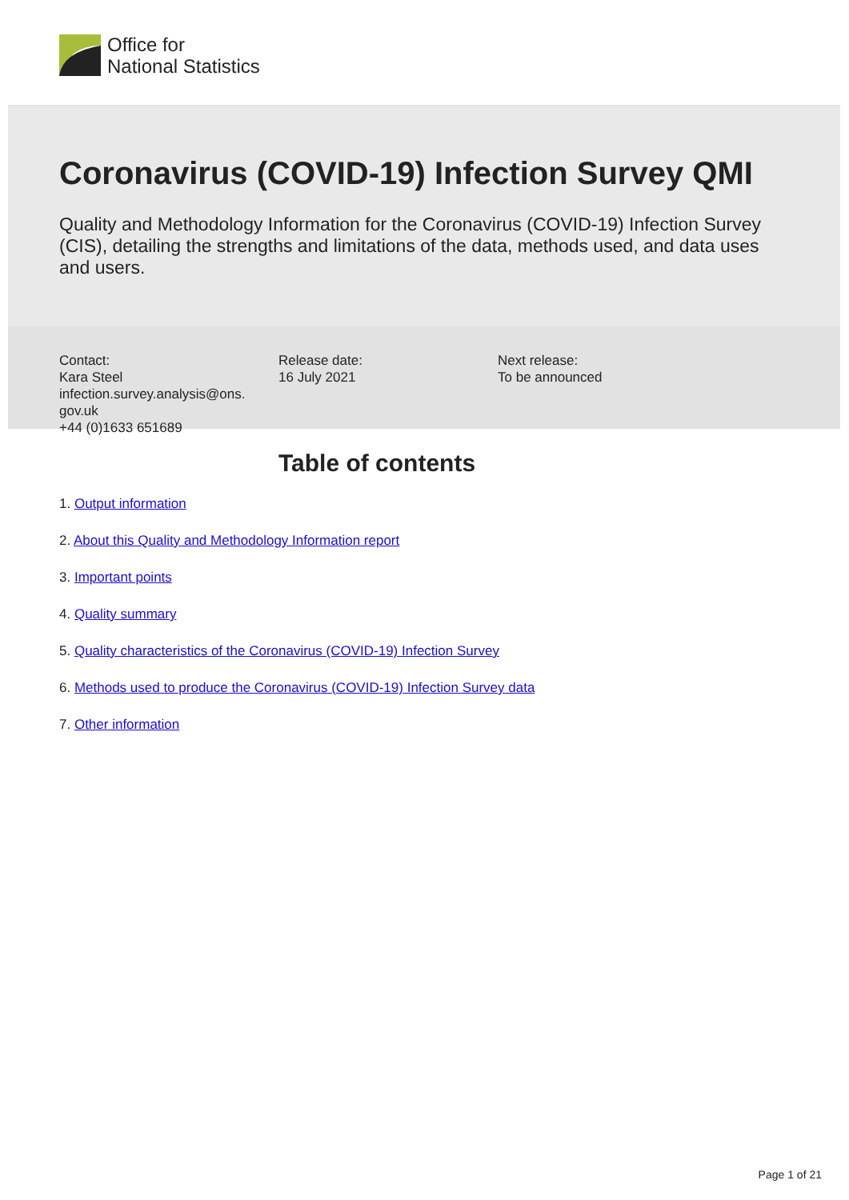Office for
National Statistics
Coronavirus (COVID-19) Infection Survey QMI
Quality and Methodology Information for the Coronavirus (COVID-19) Infection Survey (CIS), detailing the strengths and limitations of the data, methods used, and data uses and users.
Contact:
Kara Steel
infection.survey.analysis@ons.
gov.uk
+44 (0)1633 651689
Release date:
16 July 2021
Next release:
To be announced
Table of contents
1. Output information
2. About this Quality and Methodology Information report
3. Important points
4. Quality summary
5. Quality characteristics of the Coronavirus (COVID-19) Infection Survey
6. Methods used to produce the Coronavirus (COVID-19) Infection Survey data
7. Other information
Page 1 of 21